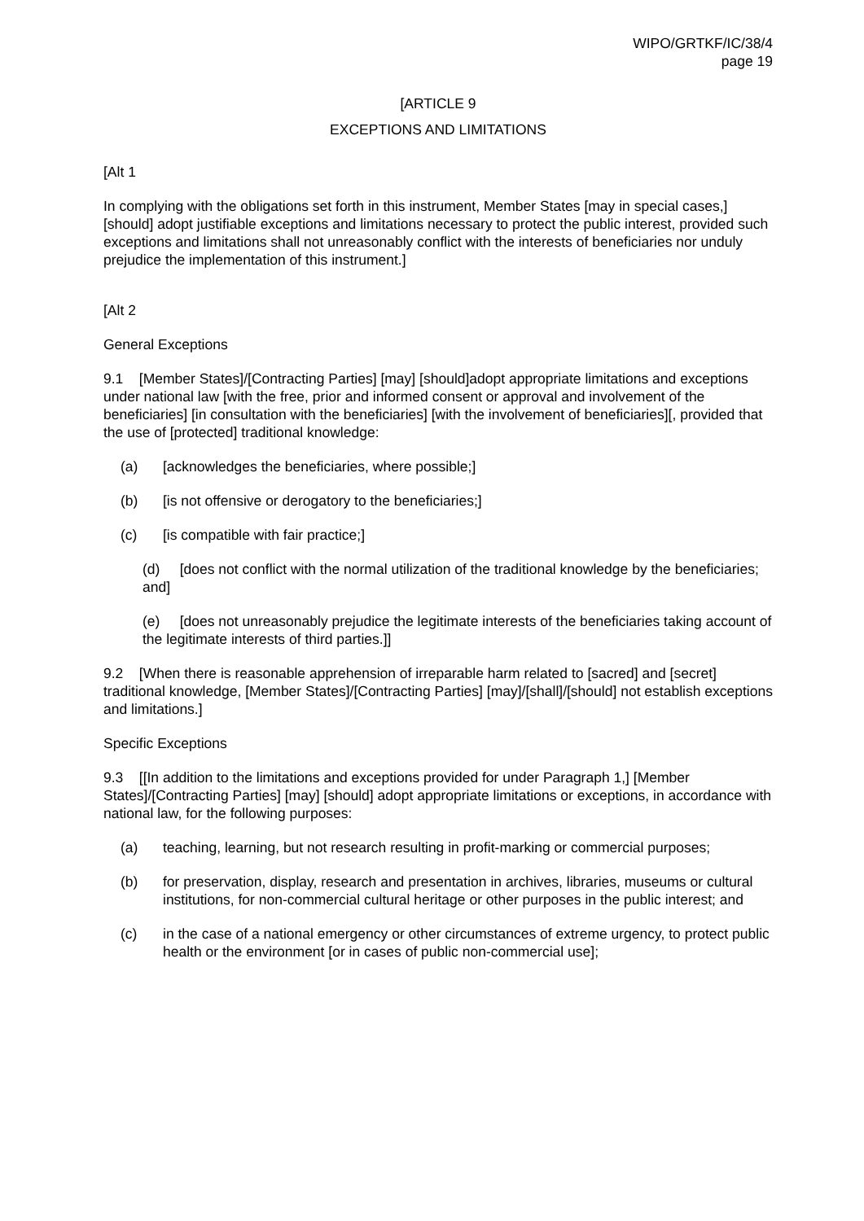WIPO/GRTKF/IC/38/4
page 19
[ARTICLE 9
EXCEPTIONS AND LIMITATIONS
[Alt 1
In complying with the obligations set forth in this instrument, Member States [may in special cases,] [should] adopt justifiable exceptions and limitations necessary to protect the public interest, provided such exceptions and limitations shall not unreasonably conflict with the interests of beneficiaries nor unduly prejudice the implementation of this instrument.]
[Alt 2
General Exceptions
9.1 [Member States]/[Contracting Parties] [may] [should]adopt appropriate limitations and exceptions under national law [with the free, prior and informed consent or approval and involvement of the beneficiaries] [in consultation with the beneficiaries] [with the involvement of beneficiaries][, provided that the use of [protected] traditional knowledge:
(a) [acknowledges the beneficiaries, where possible;]
(b) [is not offensive or derogatory to the beneficiaries;]
(c) [is compatible with fair practice;]
(d) [does not conflict with the normal utilization of the traditional knowledge by the beneficiaries; and]
(e) [does not unreasonably prejudice the legitimate interests of the beneficiaries taking account of the legitimate interests of third parties.]]
9.2 [When there is reasonable apprehension of irreparable harm related to [sacred] and [secret] traditional knowledge, [Member States]/[Contracting Parties] [may]/[shall]/[should] not establish exceptions and limitations.]
Specific Exceptions
9.3 [[In addition to the limitations and exceptions provided for under Paragraph 1,] [Member States]/[Contracting Parties] [may] [should] adopt appropriate limitations or exceptions, in accordance with national law, for the following purposes:
(a) teaching, learning, but not research resulting in profit-marking or commercial purposes;
(b) for preservation, display, research and presentation in archives, libraries, museums or cultural institutions, for non-commercial cultural heritage or other purposes in the public interest; and
(c) in the case of a national emergency or other circumstances of extreme urgency, to protect public health or the environment [or in cases of public non-commercial use];